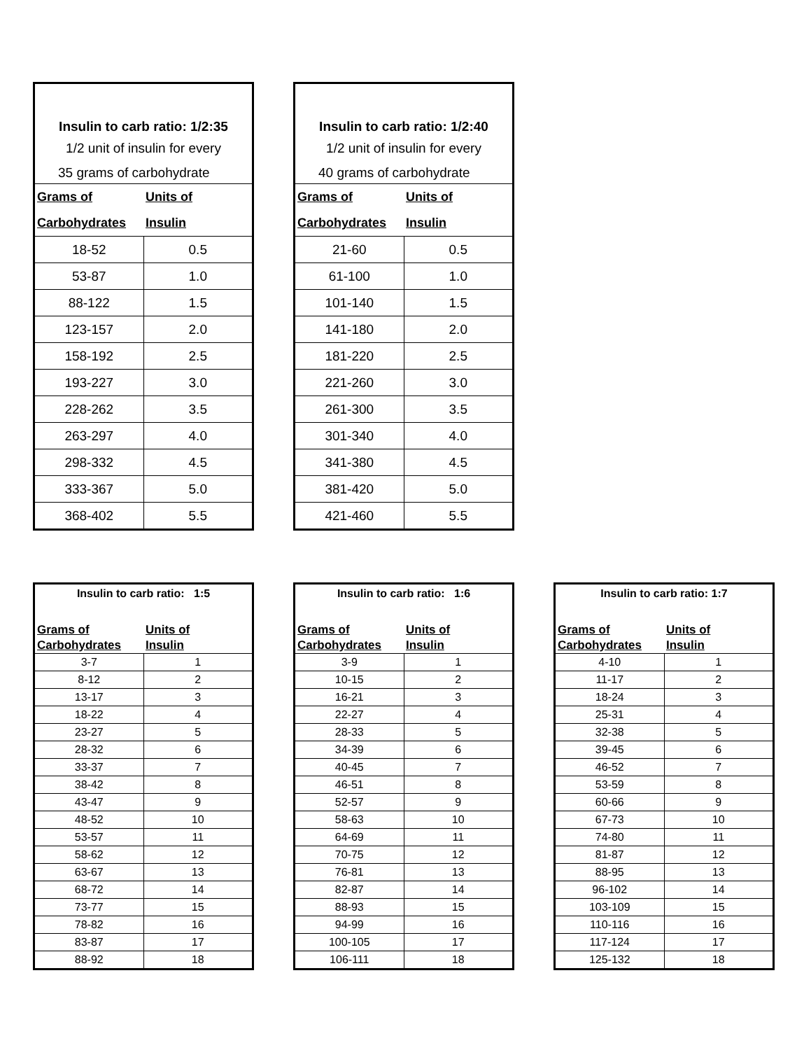| Insulin to carb ratio: 1/2:35 | |
| 1/2 unit of insulin for every | |
| 35 grams of carbohydrate | |
| Grams of | Units of |
| Carbohydrates | Insulin |
| 18-52 | 0.5 |
| 53-87 | 1.0 |
| 88-122 | 1.5 |
| 123-157 | 2.0 |
| 158-192 | 2.5 |
| 193-227 | 3.0 |
| 228-262 | 3.5 |
| 263-297 | 4.0 |
| 298-332 | 4.5 |
| 333-367 | 5.0 |
| 368-402 | 5.5 |
| Insulin to carb ratio: 1/2:40 | |
| 1/2 unit of insulin for every | |
| 40 grams of carbohydrate | |
| Grams of | Units of |
| Carbohydrates | Insulin |
| 21-60 | 0.5 |
| 61-100 | 1.0 |
| 101-140 | 1.5 |
| 141-180 | 2.0 |
| 181-220 | 2.5 |
| 221-260 | 3.0 |
| 261-300 | 3.5 |
| 301-340 | 4.0 |
| 341-380 | 4.5 |
| 381-420 | 5.0 |
| 421-460 | 5.5 |
| Insulin to carb ratio: 1:5 | |
| Grams of | Units of |
| Carbohydrates | Insulin |
| 3-7 | 1 |
| 8-12 | 2 |
| 13-17 | 3 |
| 18-22 | 4 |
| 23-27 | 5 |
| 28-32 | 6 |
| 33-37 | 7 |
| 38-42 | 8 |
| 43-47 | 9 |
| 48-52 | 10 |
| 53-57 | 11 |
| 58-62 | 12 |
| 63-67 | 13 |
| 68-72 | 14 |
| 73-77 | 15 |
| 78-82 | 16 |
| 83-87 | 17 |
| 88-92 | 18 |
| Insulin to carb ratio: 1:6 | |
| Grams of | Units of |
| Carbohydrates | Insulin |
| 3-9 | 1 |
| 10-15 | 2 |
| 16-21 | 3 |
| 22-27 | 4 |
| 28-33 | 5 |
| 34-39 | 6 |
| 40-45 | 7 |
| 46-51 | 8 |
| 52-57 | 9 |
| 58-63 | 10 |
| 64-69 | 11 |
| 70-75 | 12 |
| 76-81 | 13 |
| 82-87 | 14 |
| 88-93 | 15 |
| 94-99 | 16 |
| 100-105 | 17 |
| 106-111 | 18 |
| Insulin to carb ratio: 1:7 | |
| Grams of | Units of |
| Carbohydrates | Insulin |
| 4-10 | 1 |
| 11-17 | 2 |
| 18-24 | 3 |
| 25-31 | 4 |
| 32-38 | 5 |
| 39-45 | 6 |
| 46-52 | 7 |
| 53-59 | 8 |
| 60-66 | 9 |
| 67-73 | 10 |
| 74-80 | 11 |
| 81-87 | 12 |
| 88-95 | 13 |
| 96-102 | 14 |
| 103-109 | 15 |
| 110-116 | 16 |
| 117-124 | 17 |
| 125-132 | 18 |